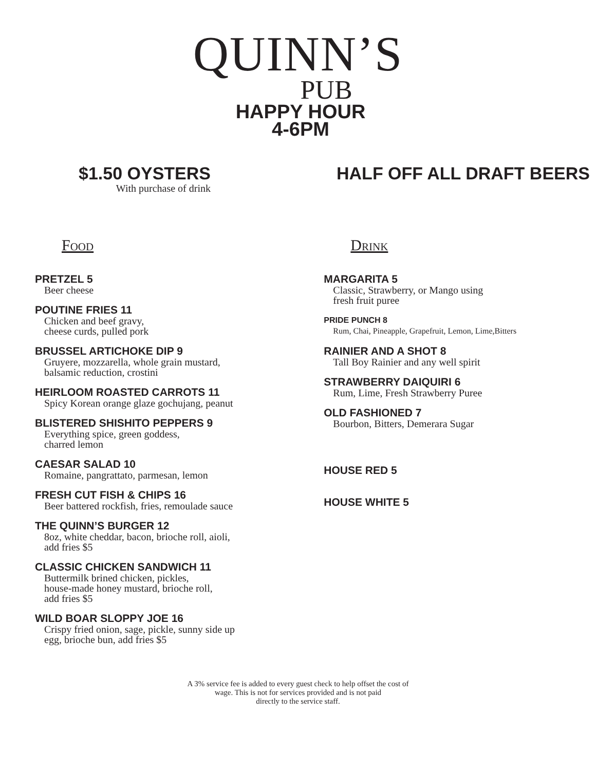QUINN’S
PUB
HAPPY HOUR
4-6PM
$1.50 OYSTERS
With purchase of drink
HALF OFF ALL DRAFT BEERS
Food
PRETZEL 5
Beer cheese
POUTINE FRIES 11
Chicken and beef gravy,
cheese curds, pulled pork
BRUSSEL ARTICHOKE DIP 9
Gruyere, mozzarella, whole grain mustard,
balsamic reduction, crostini
HEIRLOOM ROASTED CARROTS 11
Spicy Korean orange glaze gochujang, peanut
BLISTERED SHISHITO PEPPERS 9
Everything spice, green goddess,
charred lemon
CAESAR SALAD 10
Romaine, pangrattato, parmesan, lemon
FRESH CUT FISH & CHIPS 16
Beer battered rockfish, fries, remoulade sauce
THE QUINN’S BURGER 12
8oz, white cheddar, bacon, brioche roll, aioli,
add fries $5
CLASSIC CHICKEN SANDWICH 11
Buttermilk brined chicken, pickles,
house-made honey mustard, brioche roll,
add fries $5
WILD BOAR SLOPPY JOE 16
Crispy fried onion, sage, pickle, sunny side up
egg, brioche bun, add fries $5
Drink
MARGARITA 5
Classic, Strawberry, or Mango using
fresh fruit puree
PRIDE PUNCH 8
Rum, Chai, Pineapple, Grapefruit, Lemon, Lime,Bitters
RAINIER AND A SHOT 8
Tall Boy Rainier and any well spirit
STRAWBERRY DAIQUIRI 6
Rum, Lime, Fresh Strawberry Puree
OLD FASHIONED 7
Bourbon, Bitters, Demerara Sugar
HOUSE RED 5
HOUSE WHITE 5
A 3% service fee is added to every guest check to help offset the cost of
wage. This is not for services provided and is not paid
directly to the service staff.